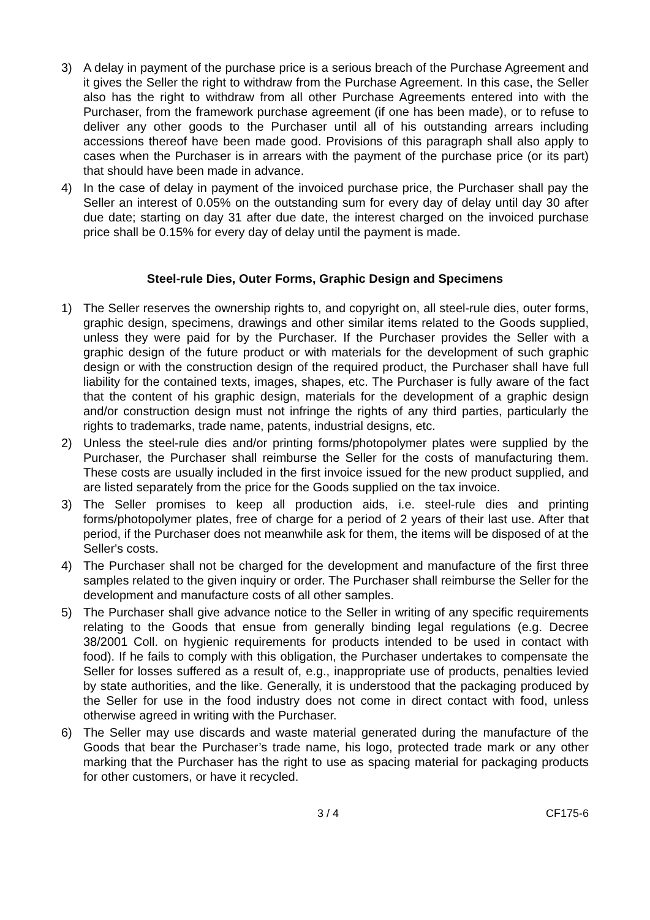3) A delay in payment of the purchase price is a serious breach of the Purchase Agreement and it gives the Seller the right to withdraw from the Purchase Agreement. In this case, the Seller also has the right to withdraw from all other Purchase Agreements entered into with the Purchaser, from the framework purchase agreement (if one has been made), or to refuse to deliver any other goods to the Purchaser until all of his outstanding arrears including accessions thereof have been made good. Provisions of this paragraph shall also apply to cases when the Purchaser is in arrears with the payment of the purchase price (or its part) that should have been made in advance.
4) In the case of delay in payment of the invoiced purchase price, the Purchaser shall pay the Seller an interest of 0.05% on the outstanding sum for every day of delay until day 30 after due date; starting on day 31 after due date, the interest charged on the invoiced purchase price shall be 0.15% for every day of delay until the payment is made.
Steel-rule Dies, Outer Forms, Graphic Design and Specimens
1) The Seller reserves the ownership rights to, and copyright on, all steel-rule dies, outer forms, graphic design, specimens, drawings and other similar items related to the Goods supplied, unless they were paid for by the Purchaser. If the Purchaser provides the Seller with a graphic design of the future product or with materials for the development of such graphic design or with the construction design of the required product, the Purchaser shall have full liability for the contained texts, images, shapes, etc. The Purchaser is fully aware of the fact that the content of his graphic design, materials for the development of a graphic design and/or construction design must not infringe the rights of any third parties, particularly the rights to trademarks, trade name, patents, industrial designs, etc.
2) Unless the steel-rule dies and/or printing forms/photopolymer plates were supplied by the Purchaser, the Purchaser shall reimburse the Seller for the costs of manufacturing them. These costs are usually included in the first invoice issued for the new product supplied, and are listed separately from the price for the Goods supplied on the tax invoice.
3) The Seller promises to keep all production aids, i.e. steel-rule dies and printing forms/photopolymer plates, free of charge for a period of 2 years of their last use. After that period, if the Purchaser does not meanwhile ask for them, the items will be disposed of at the Seller's costs.
4) The Purchaser shall not be charged for the development and manufacture of the first three samples related to the given inquiry or order. The Purchaser shall reimburse the Seller for the development and manufacture costs of all other samples.
5) The Purchaser shall give advance notice to the Seller in writing of any specific requirements relating to the Goods that ensue from generally binding legal regulations (e.g. Decree 38/2001 Coll. on hygienic requirements for products intended to be used in contact with food). If he fails to comply with this obligation, the Purchaser undertakes to compensate the Seller for losses suffered as a result of, e.g., inappropriate use of products, penalties levied by state authorities, and the like. Generally, it is understood that the packaging produced by the Seller for use in the food industry does not come in direct contact with food, unless otherwise agreed in writing with the Purchaser.
6) The Seller may use discards and waste material generated during the manufacture of the Goods that bear the Purchaser’s trade name, his logo, protected trade mark or any other marking that the Purchaser has the right to use as spacing material for packaging products for other customers, or have it recycled.
3 / 4 CF175-6